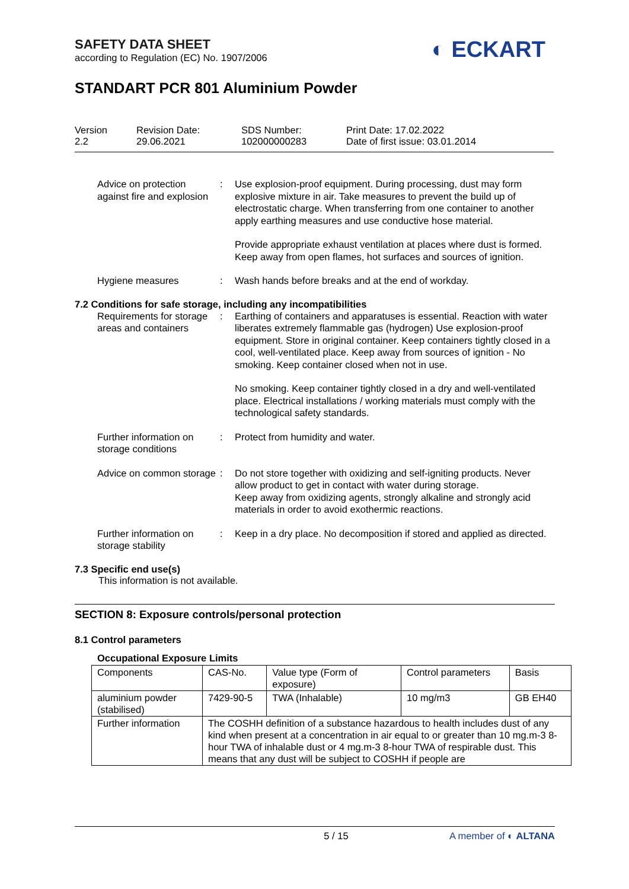SAFETY DATA SHEET
according to Regulation (EC) No. 1907/2006
◐ ECKART
STANDART PCR 801 Aluminium Powder
Version
2.2
Revision Date:
29.06.2021
SDS Number:
102000000283
Print Date: 17.02.2022
Date of first issue: 03.01.2014
Advice on protection against fire and explosion
: Use explosion-proof equipment. During processing, dust may form explosive mixture in air. Take measures to prevent the build up of electrostatic charge. When transferring from one container to another apply earthing measures and use conductive hose material.
Provide appropriate exhaust ventilation at places where dust is formed. Keep away from open flames, hot surfaces and sources of ignition.
Hygiene measures : Wash hands before breaks and at the end of workday.
7.2 Conditions for safe storage, including any incompatibilities
Requirements for storage areas and containers
: Earthing of containers and apparatuses is essential. Reaction with water liberates extremely flammable gas (hydrogen) Use explosion-proof equipment. Store in original container. Keep containers tightly closed in a cool, well-ventilated place. Keep away from sources of ignition - No smoking. Keep container closed when not in use.
No smoking. Keep container tightly closed in a dry and well-ventilated place. Electrical installations / working materials must comply with the technological safety standards.
Further information on storage conditions
: Protect from humidity and water.
Advice on common storage : Do not store together with oxidizing and self-igniting products. Never allow product to get in contact with water during storage.
Keep away from oxidizing agents, strongly alkaline and strongly acid materials in order to avoid exothermic reactions.
Further information on storage stability
: Keep in a dry place. No decomposition if stored and applied as directed.
7.3 Specific end use(s)
This information is not available.
SECTION 8: Exposure controls/personal protection
8.1 Control parameters
Occupational Exposure Limits
| Components | CAS-No. | Value type (Form of exposure) | Control parameters | Basis |
| --- | --- | --- | --- | --- |
| aluminium powder (stabilised) | 7429-90-5 | TWA (Inhalable) | 10 mg/m3 | GB EH40 |
| Further information | The COSHH definition of a substance hazardous to health includes dust of any kind when present at a concentration in air equal to or greater than 10 mg.m-3 8-hour TWA of inhalable dust or 4 mg.m-3 8-hour TWA of respirable dust. This means that any dust will be subject to COSHH if people are | | | |
5 / 15 A member of ◐ ALTANA